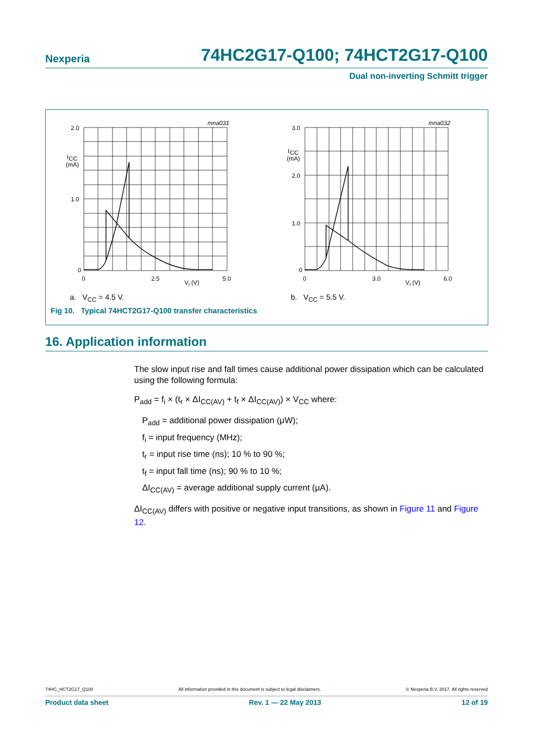Nexperia 74HC2G17-Q100; 74HCT2G17-Q100
Dual non-inverting Schmitt trigger
mna031
2.0
I
CC
(mA)
1.0
0
0
2.5
5.0
VI (V)
a. V<sub>CC</sub> = 4.5 V.
mna032
3.0
I
CC
(mA)
2.0
1.0
0
0
3.0
6.0
VI (V)
b. V<sub>CC</sub> = 5.5 V.
Fig 10. Typical 74HCT2G17-Q100 transfer characteristics
16. Application information
The slow input rise and fall times cause additional power dissipation which can be calculated using the following formula:
P<sub>add</sub> = f<sub>i</sub> × (t<sub>r</sub> × ΔI<sub>CC(AV)</sub> + t<sub>f</sub> × ΔI<sub>CC(AV)</sub>) × V<sub>CC</sub> where:
P<sub>add</sub> = additional power dissipation (μW);
f<sub>i</sub> = input frequency (MHz);
t<sub>r</sub> = input rise time (ns); 10 % to 90 %;
t<sub>f</sub> = input fall time (ns); 90 % to 10 %;
ΔI<sub>CC(AV)</sub> = average additional supply current (μA).
ΔI<sub>CC(AV)</sub> differs with positive or negative input transitions, as shown in Figure 11 and Figure 12.
74HC_HCT2G17_Q100 All information provided in this document is subject to legal disclaimers. © Nexperia B.V. 2017. All rights reserved
Product data sheet Rev. 1 — 22 May 2013 12 of 19